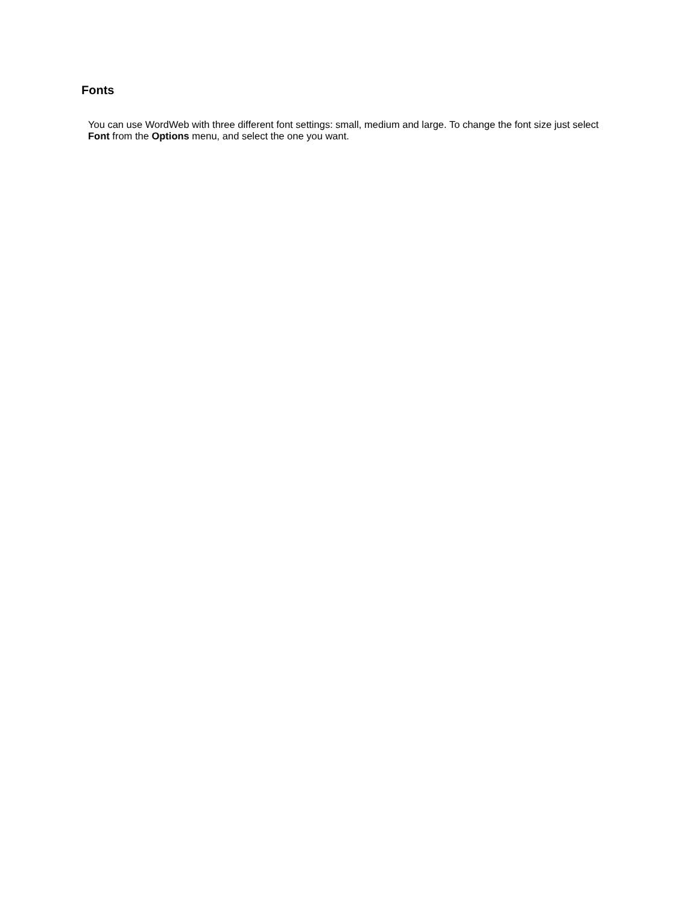Fonts
You can use WordWeb with three different font settings: small, medium and large. To change the font size just select Font from the Options menu, and select the one you want.